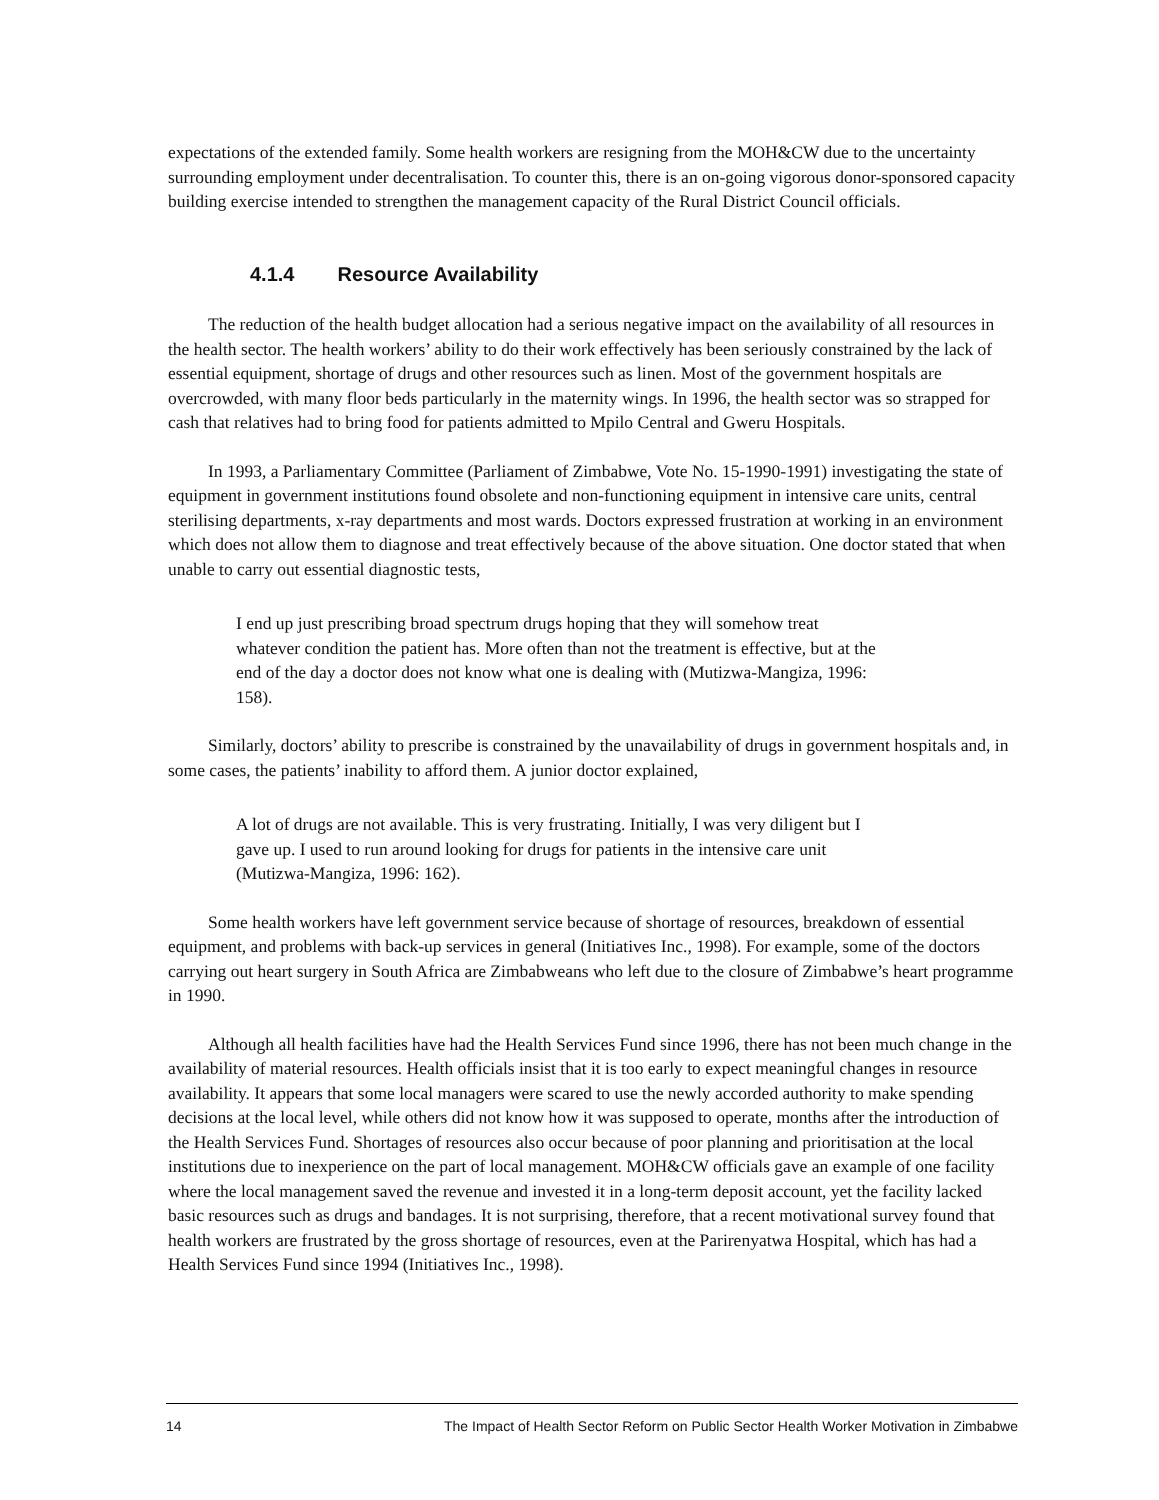expectations of the extended family. Some health workers are resigning from the MOH&CW due to the uncertainty surrounding employment under decentralisation. To counter this, there is an on-going vigorous donor-sponsored capacity building exercise intended to strengthen the management capacity of the Rural District Council officials.
4.1.4 Resource Availability
The reduction of the health budget allocation had a serious negative impact on the availability of all resources in the health sector. The health workers’ ability to do their work effectively has been seriously constrained by the lack of essential equipment, shortage of drugs and other resources such as linen. Most of the government hospitals are overcrowded, with many floor beds particularly in the maternity wings. In 1996, the health sector was so strapped for cash that relatives had to bring food for patients admitted to Mpilo Central and Gweru Hospitals.
In 1993, a Parliamentary Committee (Parliament of Zimbabwe, Vote No. 15-1990-1991) investigating the state of equipment in government institutions found obsolete and non-functioning equipment in intensive care units, central sterilising departments, x-ray departments and most wards. Doctors expressed frustration at working in an environment which does not allow them to diagnose and treat effectively because of the above situation. One doctor stated that when unable to carry out essential diagnostic tests,
I end up just prescribing broad spectrum drugs hoping that they will somehow treat whatever condition the patient has. More often than not the treatment is effective, but at the end of the day a doctor does not know what one is dealing with (Mutizwa-Mangiza, 1996: 158).
Similarly, doctors’ ability to prescribe is constrained by the unavailability of drugs in government hospitals and, in some cases, the patients’ inability to afford them. A junior doctor explained,
A lot of drugs are not available. This is very frustrating. Initially, I was very diligent but I gave up. I used to run around looking for drugs for patients in the intensive care unit (Mutizwa-Mangiza, 1996: 162).
Some health workers have left government service because of shortage of resources, breakdown of essential equipment, and problems with back-up services in general (Initiatives Inc., 1998). For example, some of the doctors carrying out heart surgery in South Africa are Zimbabweans who left due to the closure of Zimbabwe’s heart programme in 1990.
Although all health facilities have had the Health Services Fund since 1996, there has not been much change in the availability of material resources. Health officials insist that it is too early to expect meaningful changes in resource availability. It appears that some local managers were scared to use the newly accorded authority to make spending decisions at the local level, while others did not know how it was supposed to operate, months after the introduction of the Health Services Fund. Shortages of resources also occur because of poor planning and prioritisation at the local institutions due to inexperience on the part of local management. MOH&CW officials gave an example of one facility where the local management saved the revenue and invested it in a long-term deposit account, yet the facility lacked basic resources such as drugs and bandages. It is not surprising, therefore, that a recent motivational survey found that health workers are frustrated by the gross shortage of resources, even at the Parirenyatwa Hospital, which has had a Health Services Fund since 1994 (Initiatives Inc., 1998).
14 The Impact of Health Sector Reform on Public Sector Health Worker Motivation in Zimbabwe